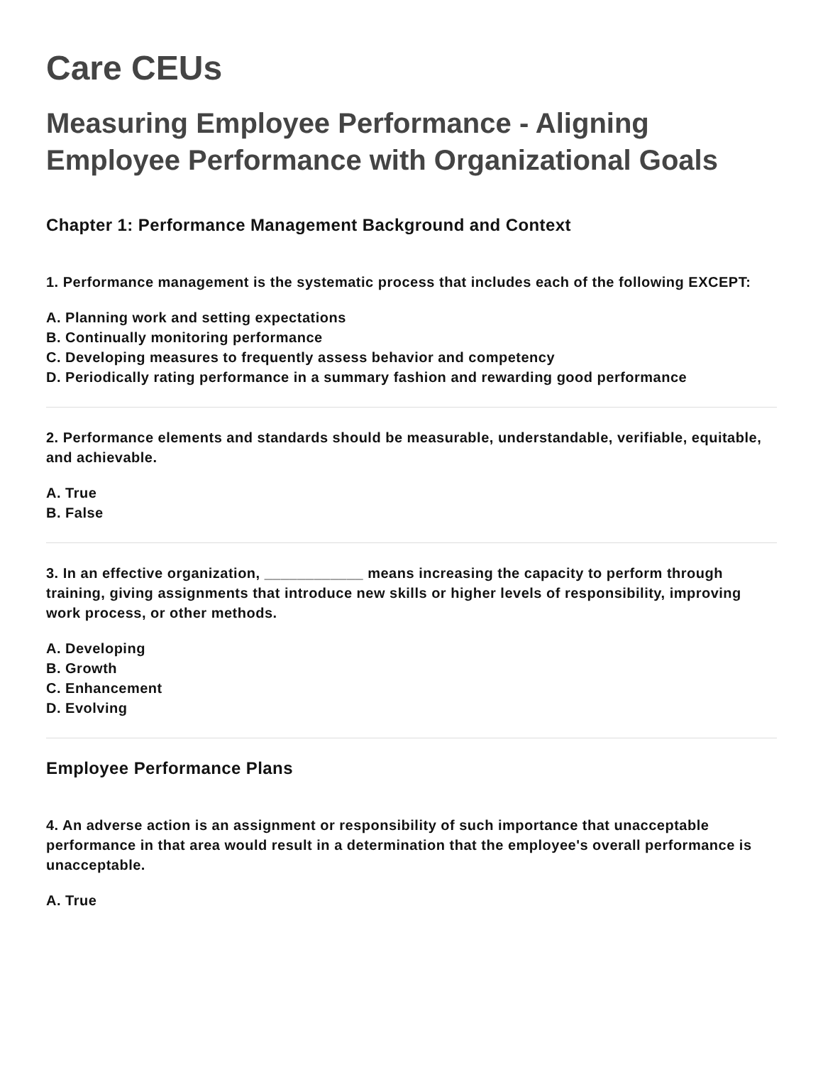Care CEUs
Measuring Employee Performance - Aligning Employee Performance with Organizational Goals
Chapter 1: Performance Management Background and Context
1. Performance management is the systematic process that includes each of the following EXCEPT:
A. Planning work and setting expectations
B. Continually monitoring performance
C. Developing measures to frequently assess behavior and competency
D. Periodically rating performance in a summary fashion and rewarding good performance
2. Performance elements and standards should be measurable, understandable, verifiable, equitable, and achievable.
A. True
B. False
3. In an effective organization, ____________ means increasing the capacity to perform through training, giving assignments that introduce new skills or higher levels of responsibility, improving work process, or other methods.
A. Developing
B. Growth
C. Enhancement
D. Evolving
Employee Performance Plans
4. An adverse action is an assignment or responsibility of such importance that unacceptable performance in that area would result in a determination that the employee's overall performance is unacceptable.
A. True